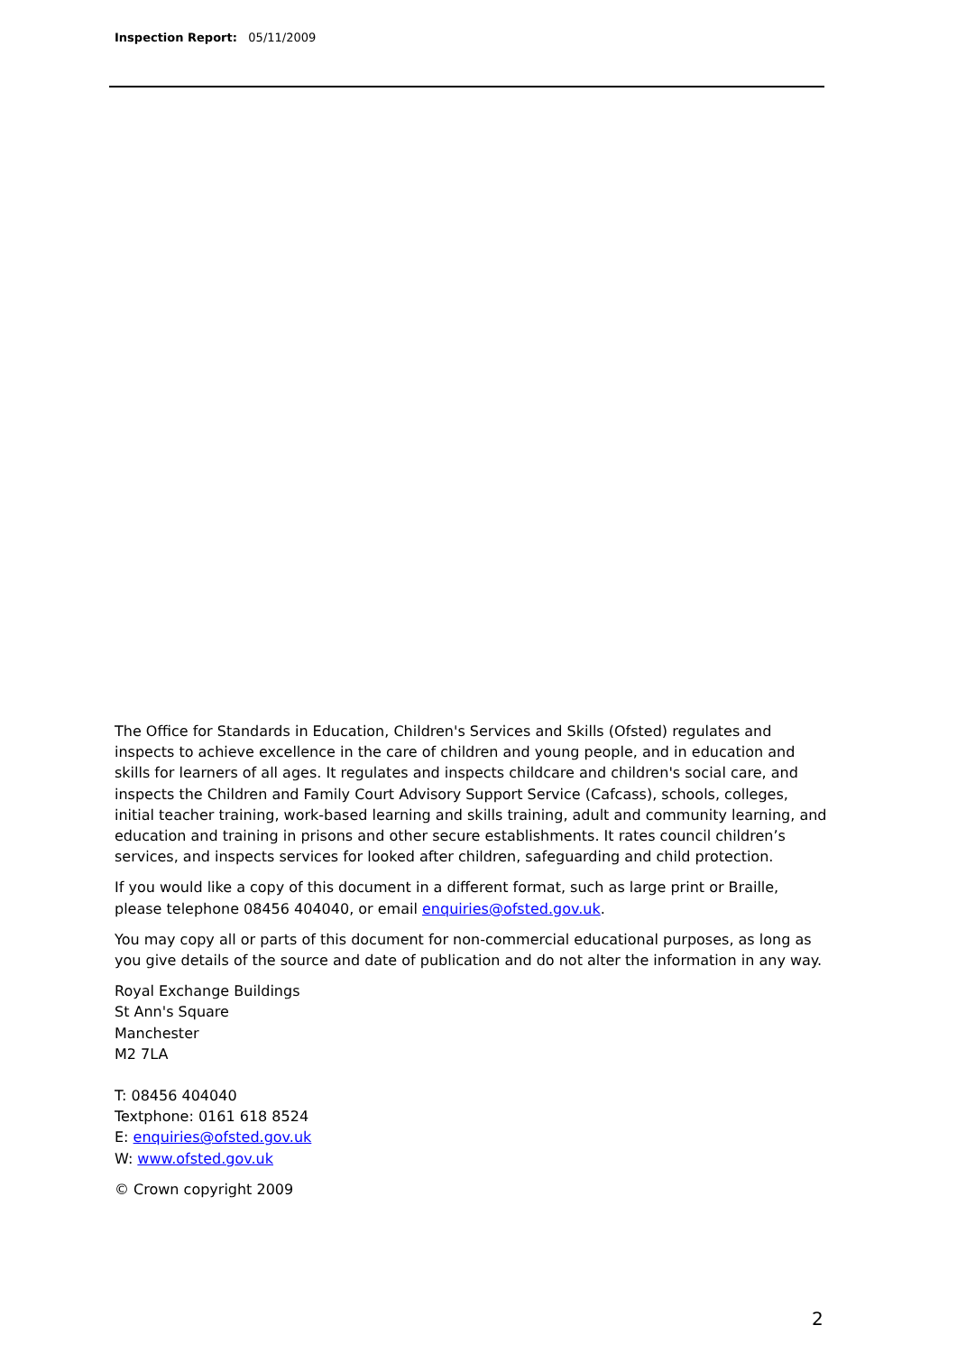Inspection Report: 05/11/2009
The Office for Standards in Education, Children's Services and Skills (Ofsted) regulates and inspects to achieve excellence in the care of children and young people, and in education and skills for learners of all ages. It regulates and inspects childcare and children's social care, and inspects the Children and Family Court Advisory Support Service (Cafcass), schools, colleges, initial teacher training, work-based learning and skills training, adult and community learning, and education and training in prisons and other secure establishments. It rates council children’s services, and inspects services for looked after children, safeguarding and child protection.
If you would like a copy of this document in a different format, such as large print or Braille, please telephone 08456 404040, or email enquiries@ofsted.gov.uk.
You may copy all or parts of this document for non-commercial educational purposes, as long as you give details of the source and date of publication and do not alter the information in any way.
Royal Exchange Buildings
St Ann's Square
Manchester
M2 7LA
T: 08456 404040
Textphone: 0161 618 8524
E: enquiries@ofsted.gov.uk
W: www.ofsted.gov.uk
© Crown copyright 2009
2